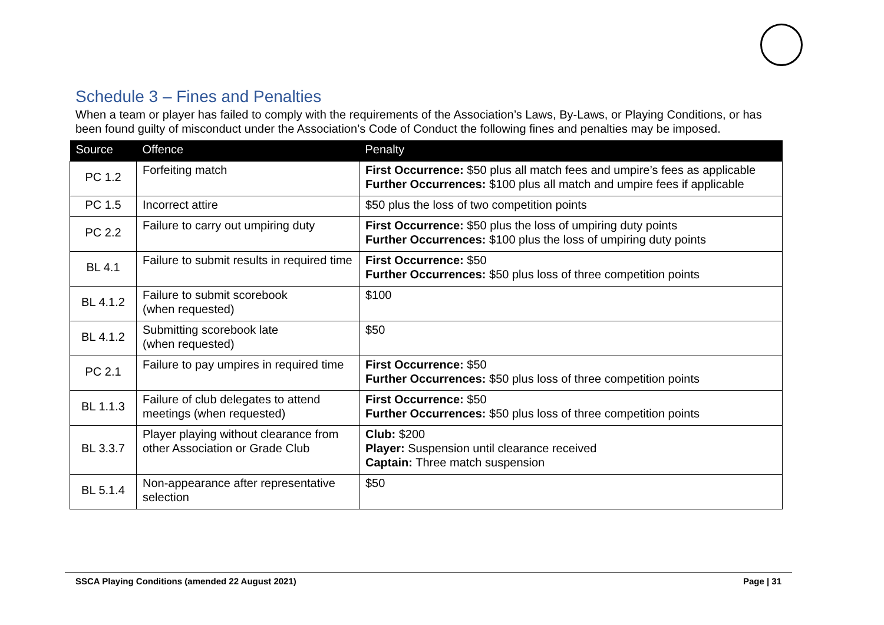Schedule 3 – Fines and Penalties
When a team or player has failed to comply with the requirements of the Association’s Laws, By-Laws, or Playing Conditions, or has been found guilty of misconduct under the Association’s Code of Conduct the following fines and penalties may be imposed.
| Source | Offence | Penalty |
| --- | --- | --- |
| PC 1.2 | Forfeiting match | First Occurrence: $50 plus all match fees and umpire’s fees as applicable Further Occurrences: $100 plus all match and umpire fees if applicable |
| PC 1.5 | Incorrect attire | $50 plus the loss of two competition points |
| PC 2.2 | Failure to carry out umpiring duty | First Occurrence: $50 plus the loss of umpiring duty points Further Occurrences: $100 plus the loss of umpiring duty points |
| BL 4.1 | Failure to submit results in required time | First Occurrence: $50 Further Occurrences: $50 plus loss of three competition points |
| BL 4.1.2 | Failure to submit scorebook (when requested) | $100 |
| BL 4.1.2 | Submitting scorebook late (when requested) | $50 |
| PC 2.1 | Failure to pay umpires in required time | First Occurrence: $50 Further Occurrences: $50 plus loss of three competition points |
| BL 1.1.3 | Failure of club delegates to attend meetings (when requested) | First Occurrence: $50 Further Occurrences: $50 plus loss of three competition points |
| BL 3.3.7 | Player playing without clearance from other Association or Grade Club | Club: $200 Player: Suspension until clearance received Captain: Three match suspension |
| BL 5.1.4 | Non-appearance after representative selection | $50 |
SSCA Playing Conditions (amended 22 August 2021) Page | 31